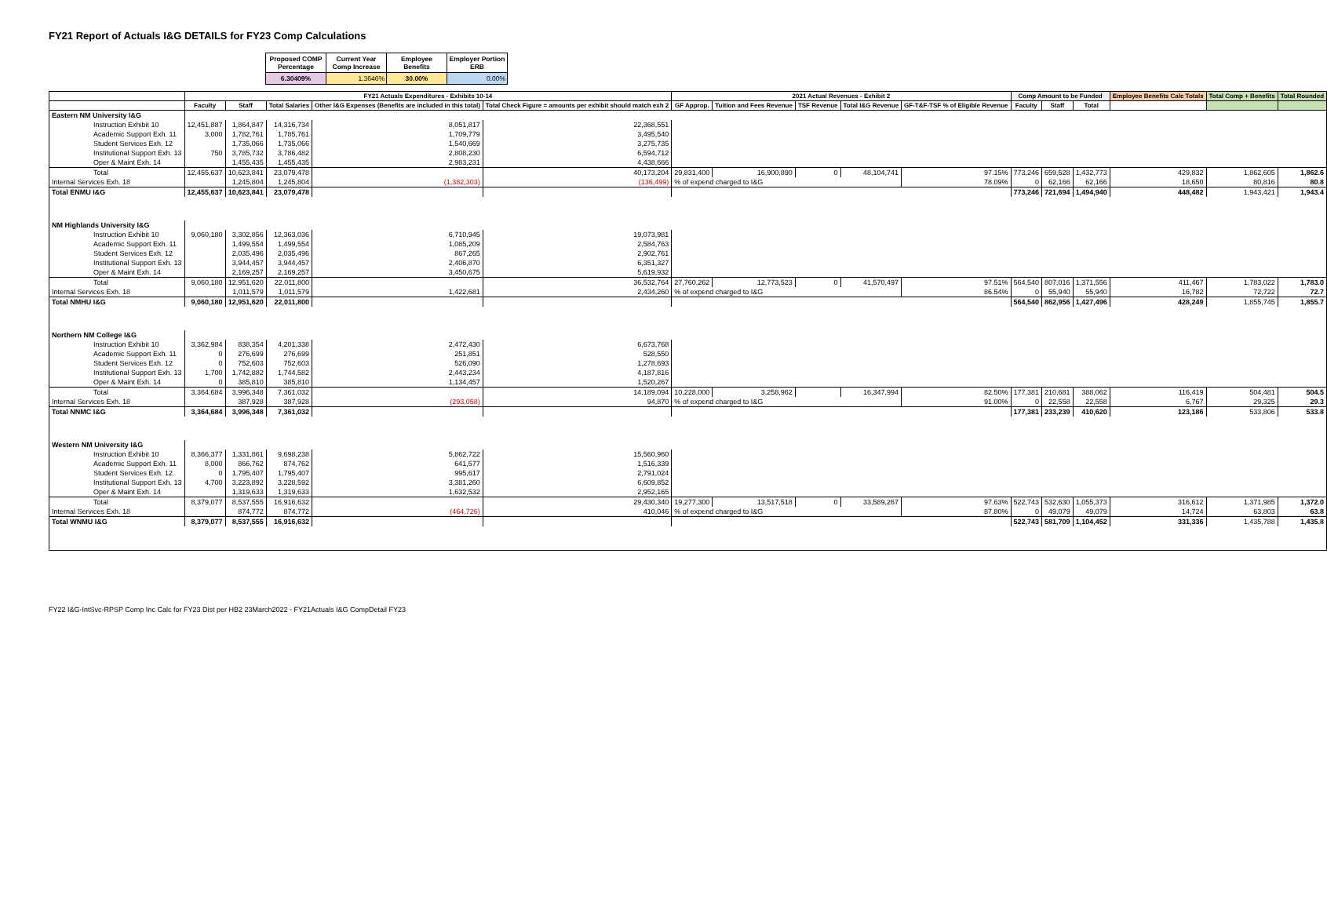FY21 Report of Actuals I&G DETAILS for FY23 Comp Calculations
| Proposed COMP Percentage | Current Year Comp Increase | Employee Benefits | Employer Portion ERB |
| --- | --- | --- | --- |
| 6.30409% | 1.3646% | 30.00% | 0.00% |
| | FY21 Actuals Expenditures - Exhibits 10-14 | | | | | 2021 Actual Revenues - Exhibit 2 | | | | | Comp Amount to be Funded | | | Employee Benefits Calc Totals | Total Comp + Benefits | Total Rounded |
| --- | --- | --- | --- | --- | --- | --- | --- | --- | --- | --- | --- | --- | --- | --- | --- | --- |
| | Faculty | Staff | Total Salaries | Other I&G Expenses (Benefits are included in this total) | Total Check Figure = amounts per exhibit should match exh 2 | GF Approp. | Tuition and Fees Revenue | TSF Revenue | Total I&G Revenue | GF-T&F-TSF % of Eligible Revenue | Faculty | Staff | Total | | | |
| Eastern NM University I&G | | | | | | | | | | | | | | | | |
| Instruction Exhibit 10 | 12,451,887 | 1,864,847 | 14,316,734 | 8,051,817 | 22,368,551 | | | | | | | | | | | |
| Academic Support Exh. 11 | 3,000 | 1,782,761 | 1,785,761 | 1,709,779 | 3,495,540 | | | | | | | | | | | |
| Student Services Exh. 12 | | 1,735,066 | 1,735,066 | 1,540,669 | 3,275,735 | | | | | | | | | | | |
| Institutional Support Exh. 13 | 750 | 3,785,732 | 3,786,482 | 2,808,230 | 6,594,712 | | | | | | | | | | | |
| Oper & Maint Exh. 14 | | 1,455,435 | 1,455,435 | 2,983,231 | 4,438,666 | | | | | | | | | | | |
| Total | 12,455,637 | 10,623,841 | 23,079,478 | | 40,173,204 | 29,831,400 | 16,900,890 | 0 | 48,104,741 | 97.15% | 773,246 | 659,528 | 1,432,773 | 429,832 | 1,862,605 | 1,862.6 |
| Internal Services Exh. 18 | | 1,245,804 | 1,245,804 | (1,382,303) | (136,499) | % of expend charged to I&G | | | | 78.09% | 0 | 62,166 | 62,166 | 18,650 | 80,816 | 80.8 |
| Total ENMU I&G | 12,455,637 | 10,623,841 | 23,079,478 | | | | | | | | 773,246 | 721,694 | 1,494,940 | 448,482 | 1,943,421 | 1,943.4 |
| NM Highlands University I&G | | | | | | | | | | | | | | | | |
| Instruction Exhibit 10 | 9,060,180 | 3,302,856 | 12,363,036 | 6,710,945 | 19,073,981 | | | | | | | | | | | |
| Academic Support Exh. 11 | | 1,499,554 | 1,499,554 | 1,085,209 | 2,584,763 | | | | | | | | | | | |
| Student Services Exh. 12 | | 2,035,496 | 2,035,496 | 867,265 | 2,902,761 | | | | | | | | | | | |
| Institutional Support Exh. 13 | | 3,944,457 | 3,944,457 | 2,406,870 | 6,351,327 | | | | | | | | | | | |
| Oper & Maint Exh. 14 | | 2,169,257 | 2,169,257 | 3,450,675 | 5,619,932 | | | | | | | | | | | |
| Total | 9,060,180 | 12,951,620 | 22,011,800 | | 36,532,764 | 27,760,262 | 12,773,523 | 0 | 41,570,497 | 97.51% | 564,540 | 807,016 | 1,371,556 | 411,467 | 1,783,022 | 1,783.0 |
| Internal Services Exh. 18 | | 1,011,579 | 1,011,579 | 1,422,681 | 2,434,260 | % of expend charged to I&G | | | | 86.54% | 0 | 55,940 | 55,940 | 16,782 | 72,722 | 72.7 |
| Total NMHU I&G | 9,060,180 | 12,951,620 | 22,011,800 | | | | | | | | 564,540 | 862,956 | 1,427,496 | 428,249 | 1,855,745 | 1,855.7 |
| Northern NM College I&G | | | | | | | | | | | | | | | | |
| Instruction Exhibit 10 | 3,362,984 | 838,354 | 4,201,338 | 2,472,430 | 6,673,768 | | | | | | | | | | | |
| Academic Support Exh. 11 | 0 | 276,699 | 276,699 | 251,851 | 528,550 | | | | | | | | | | | |
| Student Services Exh. 12 | 0 | 752,603 | 752,603 | 526,090 | 1,278,693 | | | | | | | | | | | |
| Institutional Support Exh. 13 | 1,700 | 1,742,882 | 1,744,582 | 2,443,234 | 4,187,816 | | | | | | | | | | | |
| Oper & Maint Exh. 14 | 0 | 385,810 | 385,810 | 1,134,457 | 1,520,267 | | | | | | | | | | | |
| Total | 3,364,684 | 3,996,348 | 7,361,032 | | 14,189,094 | 10,228,000 | 3,258,962 | | 16,347,994 | 82.50% | 177,381 | 210,681 | 388,062 | 116,419 | 504,481 | 504.5 |
| Internal Services Exh. 18 | | 387,928 | 387,928 | (293,058) | 94,870 | % of expend charged to I&G | | | | 91.00% | 0 | 22,558 | 22,558 | 6,767 | 29,325 | 29.3 |
| Total NNMC I&G | 3,364,684 | 3,996,348 | 7,361,032 | | | | | | | | 177,381 | 233,239 | 410,620 | 123,186 | 533,806 | 533.8 |
| Western NM University I&G | | | | | | | | | | | | | | | | |
| Instruction Exhibit 10 | 8,366,377 | 1,331,861 | 9,698,238 | 5,862,722 | 15,560,960 | | | | | | | | | | | |
| Academic Support Exh. 11 | 8,000 | 866,762 | 874,762 | 641,577 | 1,516,339 | | | | | | | | | | | |
| Student Services Exh. 12 | 0 | 1,795,407 | 1,795,407 | 995,617 | 2,791,024 | | | | | | | | | | | |
| Institutional Support Exh. 13 | 4,700 | 3,223,892 | 3,228,592 | 3,381,260 | 6,609,852 | | | | | | | | | | | |
| Oper & Maint Exh. 14 | | 1,319,633 | 1,319,633 | 1,632,532 | 2,952,165 | | | | | | | | | | | |
| Total | 8,379,077 | 8,537,555 | 16,916,632 | | 29,430,340 | 19,277,300 | 13,517,518 | 0 | 33,589,267 | 97.63% | 522,743 | 532,630 | 1,055,373 | 316,612 | 1,371,985 | 1,372.0 |
| Internal Services Exh. 18 | | 874,772 | 874,772 | (464,726) | 410,046 | % of expend charged to I&G | | | | 87.80% | 0 | 49,079 | 49,079 | 14,724 | 63,803 | 63.8 |
| Total WNMU I&G | 8,379,077 | 8,537,555 | 16,916,632 | | | | | | | | 522,743 | 581,709 | 1,104,452 | 331,336 | 1,435,788 | 1,435.8 |
FY22 I&G-IntSvc-RPSP Comp Inc Calc for FY23 Dist per HB2 23March2022 - FY21Actuals I&G CompDetail FY23